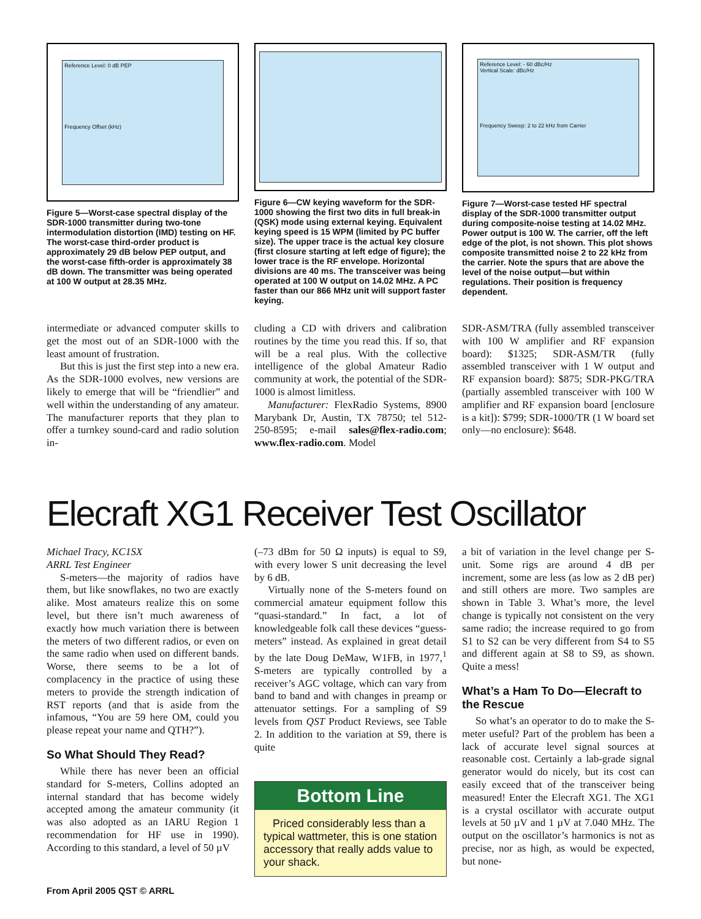Reference Level: 0 dB PEP
Frequency Offset (kHz)
Figure 5—Worst-case spectral display of the SDR-1000 transmitter during two-tone intermodulation distortion (IMD) testing on HF. The worst-case third-order product is approximately 29 dB below PEP output, and the worst-case fifth-order is approximately 38 dB down. The transmitter was being operated at 100 W output at 28.35 MHz.
Figure 6—CW keying waveform for the SDR-1000 showing the first two dits in full break-in (QSK) mode using external keying. Equivalent keying speed is 15 WPM (limited by PC buffer size). The upper trace is the actual key closure (first closure starting at left edge of figure); the lower trace is the RF envelope. Horizontal divisions are 40 ms. The transceiver was being operated at 100 W output on 14.02 MHz. A PC faster than our 866 MHz unit will support faster keying.
Reference Level: - 60 dBc/Hz
Vertical Scale: dBc/Hz
Frequency Sweep: 2 to 22 kHz from Carrier
Figure 7—Worst-case tested HF spectral display of the SDR-1000 transmitter output during composite-noise testing at 14.02 MHz. Power output is 100 W. The carrier, off the left edge of the plot, is not shown. This plot shows composite transmitted noise 2 to 22 kHz from the carrier. Note the spurs that are above the level of the noise output—but within regulations. Their position is frequency dependent.
intermediate or advanced computer skills to get the most out of an SDR-1000 with the least amount of frustration.
But this is just the first step into a new era. As the SDR-1000 evolves, new versions are likely to emerge that will be “friendlier” and well within the understanding of any amateur. The manufacturer reports that they plan to offer a turnkey sound-card and radio solution in-
cluding a CD with drivers and calibration routines by the time you read this. If so, that will be a real plus. With the collective intelligence of the global Amateur Radio community at work, the potential of the SDR-1000 is almost limitless.
Manufacturer: FlexRadio Systems, 8900 Marybank Dr, Austin, TX 78750; tel 512-250-8595; e-mail sales@flex-radio.com; www.flex-radio.com. Model
SDR-ASM/TRA (fully assembled transceiver with 100 W amplifier and RF expansion board): $1325; SDR-ASM/TR (fully assembled transceiver with 1 W output and RF expansion board): $875; SDR-PKG/TRA (partially assembled transceiver with 100 W amplifier and RF expansion board [enclosure is a kit]): $799; SDR-1000/TR (1 W board set only—no enclosure): $648.
Elecraft XG1 Receiver Test Oscillator
Michael Tracy, KC1SX
ARRL Test Engineer
S-meters—the majority of radios have them, but like snowflakes, no two are exactly alike. Most amateurs realize this on some level, but there isn’t much awareness of exactly how much variation there is between the meters of two different radios, or even on the same radio when used on different bands. Worse, there seems to be a lot of complacency in the practice of using these meters to provide the strength indication of RST reports (and that is aside from the infamous, “You are 59 here OM, could you please repeat your name and QTH?”).
So What Should They Read?
While there has never been an official standard for S-meters, Collins adopted an internal standard that has become widely accepted among the amateur community (it was also adopted as an IARU Region 1 recommendation for HF use in 1990). According to this standard, a level of 50 µV
(–73 dBm for 50 Ω inputs) is equal to S9, with every lower S unit decreasing the level by 6 dB.
Virtually none of the S-meters found on commercial amateur equipment follow this “quasi-standard.” In fact, a lot of knowledgeable folk call these devices “guess-meters” instead. As explained in great detail by the late Doug DeMaw, W1FB, in 1977,<sup>1</sup> S-meters are typically controlled by a receiver’s AGC voltage, which can vary from band to band and with changes in preamp or attenuator settings. For a sampling of S9 levels from QST Product Reviews, see Table 2. In addition to the variation at S9, there is quite
Bottom Line
Priced considerably less than a typical wattmeter, this is one station accessory that really adds value to your shack.
a bit of variation in the level change per S-unit. Some rigs are around 4 dB per increment, some are less (as low as 2 dB per) and still others are more. Two samples are shown in Table 3. What’s more, the level change is typically not consistent on the very same radio; the increase required to go from S1 to S2 can be very different from S4 to S5 and different again at S8 to S9, as shown. Quite a mess!
What’s a Ham To Do—Elecraft to the Rescue
So what’s an operator to do to make the S-meter useful? Part of the problem has been a lack of accurate level signal sources at reasonable cost. Certainly a lab-grade signal generator would do nicely, but its cost can easily exceed that of the transceiver being measured! Enter the Elecraft XG1. The XG1 is a crystal oscillator with accurate output levels at 50 µV and 1 µV at 7.040 MHz. The output on the oscillator’s harmonics is not as precise, nor as high, as would be expected, but none-
From April 2005 QST © ARRL